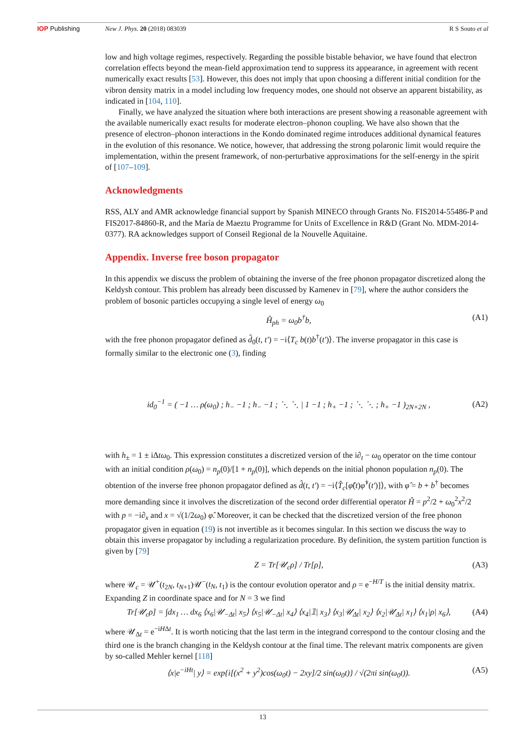IOP Publishing New J. Phys. 20 (2018) 083039 R S Souto et al
low and high voltage regimes, respectively. Regarding the possible bistable behavior, we have found that electron correlation effects beyond the mean-field approximation tend to suppress its appearance, in agreement with recent numerically exact results [53]. However, this does not imply that upon choosing a different initial condition for the vibron density matrix in a model including low frequency modes, one should not observe an apparent bistability, as indicated in [104, 110].
Finally, we have analyzed the situation where both interactions are present showing a reasonable agreement with the available numerically exact results for moderate electron–phonon coupling. We have also shown that the presence of electron–phonon interactions in the Kondo dominated regime introduces additional dynamical features in the evolution of this resonance. We notice, however, that addressing the strong polaronic limit would require the implementation, within the present framework, of non-perturbative approximations for the self-energy in the spirit of [107–109].
Acknowledgments
RSS, ALY and AMR acknowledge financial support by Spanish MINECO through Grants No. FIS2014-55486-P and FIS2017-84860-R, and the María de Maeztu Programme for Units of Excellence in R&D (Grant No. MDM-2014-0377). RA acknowledges support of Conseil Regional de la Nouvelle Aquitaine.
Appendix. Inverse free boson propagator
In this appendix we discuss the problem of obtaining the inverse of the free phonon propagator discretized along the Keldysh contour. This problem has already been discussed by Kamenev in [79], where the author considers the problem of bosonic particles occupying a single level of energy ω<sub>0</sub>
Ĥ<sub>ph</sub> = ω<sub>0</sub>b<sup>†</sup>b, (A1)
with the free phonon propagator defined as d̂<sub>0</sub>(t, t′) = −i⟨T<sub>c</sub> b(t)b<sup>†</sup>(t′)⟩. The inverse propagator in this case is formally similar to the electronic one (3), finding
id<sub>0</sub><sup>−1</sup> = ( −1 … ρ(ω<sub>0</sub>) ; h<sub>−</sub> −1 ; h<sub>−</sub> −1 ; ⋱ ⋱ | 1 −1 ; h<sub>+</sub> −1 ; ⋱ ⋱ ; h<sub>+</sub> −1 )<sub>2N×2N</sub> , (A2)
with h<sub>±</sub> = 1 ± iΔtω<sub>0</sub>. This expression constitutes a discretized version of the i∂<sub>t</sub> − ω<sub>0</sub> operator on the time contour with an initial condition ρ(ω<sub>0</sub>) = n<sub>p</sub>(0)/[1 + n<sub>p</sub>(0)], which depends on the initial phonon population n<sub>p</sub>(0). The obtention of the inverse free phonon propagator defined as d̂(t, t′) = −i⟨T̂<sub>c</sub>[φ̂(t)φ̂<sup>†</sup>(t′)]⟩, with φ̂ = b + b<sup>†</sup> becomes more demanding since it involves the discretization of the second order differential operator Ĥ = p<sup>2</sup>/2 + ω<sub>0</sub><sup>2</sup>x<sup>2</sup>/2 with p = −i∂<sub>x</sub> and x = √(1/2ω<sub>0</sub>) φ̂. Moreover, it can be checked that the discretized version of the free phonon propagator given in equation (19) is not invertible as it becomes singular. In this section we discuss the way to obtain this inverse propagator by including a regularization procedure. By definition, the system partition function is given by [79]
Z = Tr[𝒰<sub>c</sub>ρ] / Tr[ρ], (A3)
where 𝒰<sub>c</sub> = 𝒰<sup>+</sup>(t<sub>2N</sub>, t<sub>N+1</sub>)𝒰<sup>−</sup>(t<sub>N</sub>, t<sub>1</sub>) is the contour evolution operator and ρ = e<sup>−H/T</sup> is the initial density matrix. Expanding Z in coordinate space and for N = 3 we find
Tr[𝒰<sub>c</sub>ρ] = ∫dx<sub>1</sub> … dx<sub>6</sub> ⟨x<sub>6</sub>|𝒰<sub>−Δt</sub>| x<sub>5</sub>⟩ ⟨x<sub>5</sub>|𝒰<sub>−Δt</sub>| x<sub>4</sub>⟩ ⟨x<sub>4</sub>|𝟙| x<sub>3</sub>⟩ ⟨x<sub>3</sub>|𝒰<sub>Δt</sub>| x<sub>2</sub>⟩ ⟨x<sub>2</sub>|𝒰<sub>Δt</sub>| x<sub>1</sub>⟩ ⟨x<sub>1</sub>|ρ| x<sub>6</sub>⟩, (A4)
where 𝒰<sub>Δt</sub> = e<sup>−iHΔt</sup>. It is worth noticing that the last term in the integrand correspond to the contour closing and the third one is the branch changing in the Keldysh contour at the final time. The relevant matrix components are given by so-called Mehler kernel [118]
⟨x|e<sup>−iHt</sup>| y⟩ = exp{i[(x<sup>2</sup> + y<sup>2</sup>)cos(ω<sub>0</sub>t) − 2xy]/2 sin(ω<sub>0</sub>t)} / √(2πi sin(ω<sub>0</sub>t)). (A5)
13